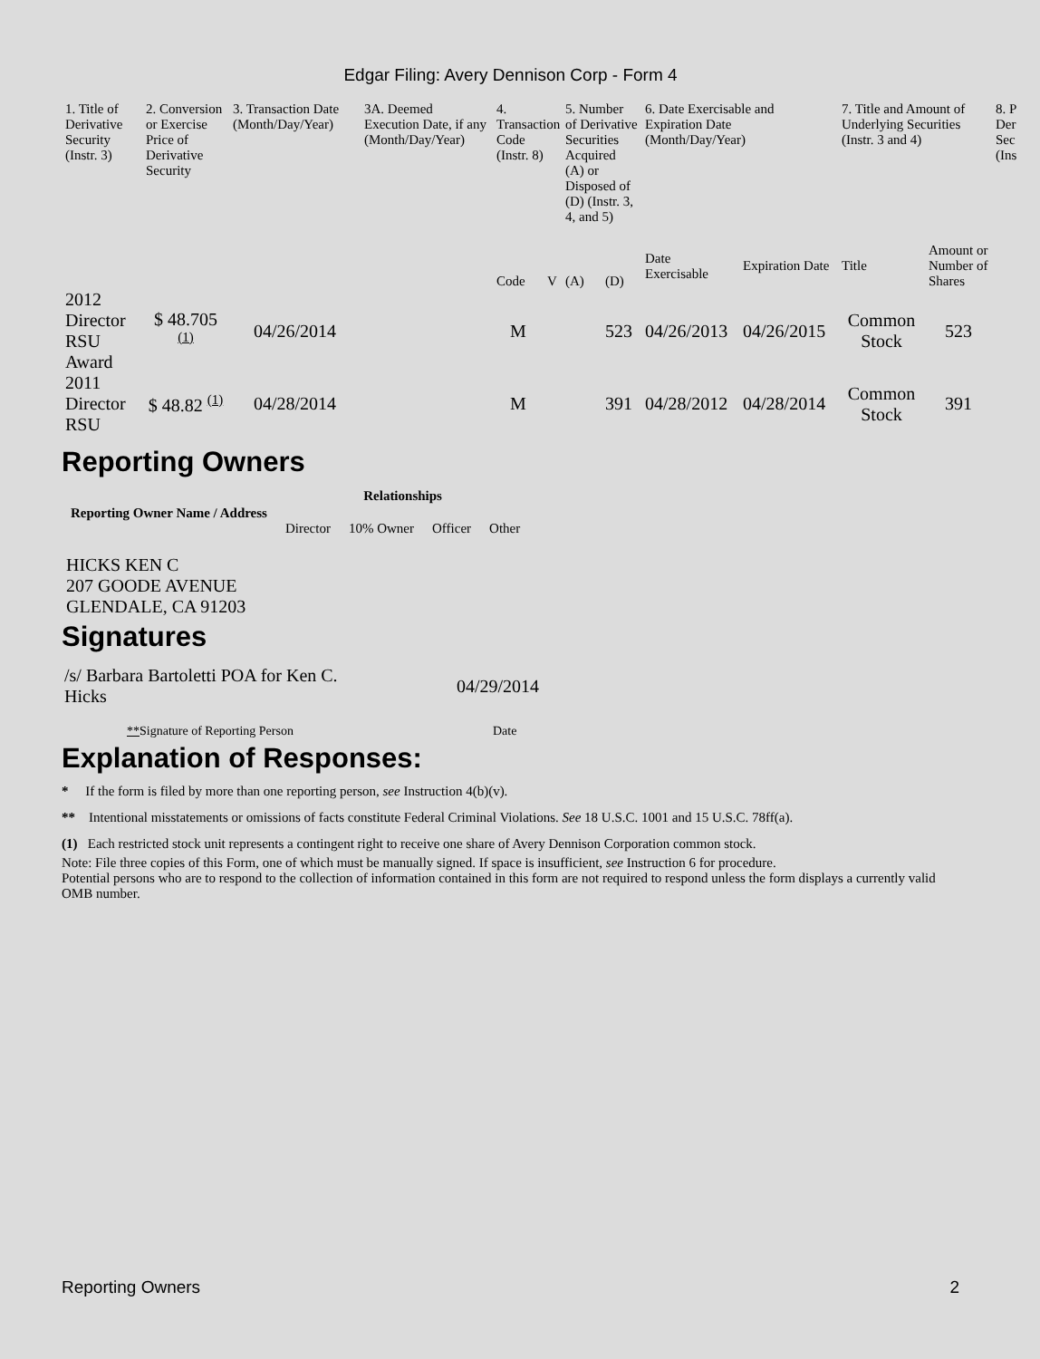Edgar Filing: Avery Dennison Corp - Form 4
| 1. Title of Derivative Security (Instr. 3) | 2. Conversion or Exercise Price of Derivative Security | 3. Transaction Date (Month/Day/Year) | 3A. Deemed Execution Date, if any (Month/Day/Year) | 4. Transaction Code (Instr. 8) | | 5. Number of Derivative Securities Acquired (A) or Disposed of (D) (Instr. 3, 4, and 5) | | 6. Date Exercisable and Expiration Date (Month/Day/Year) | | 7. Title and Amount of Underlying Securities (Instr. 3 and 4) | | 8. P Der Sec (Ins |
| --- | --- | --- | --- | --- | --- | --- | --- | --- | --- | --- | --- | --- |
| | | | | Code | V | (A) | (D) | Date Exercisable | Expiration Date | Title | Amount or Number of Shares | |
| 2012 Director RSU Award | $ 48.705 <sup>(1)</sup> | 04/26/2014 | | M | | | 523 | 04/26/2013 | 04/26/2015 | Common Stock | 523 | |
| 2011 Director RSU | $ 48.82 <sup>(1)</sup> | 04/28/2014 | | M | | | 391 | 04/28/2012 | 04/28/2014 | Common Stock | 391 | |
Reporting Owners
| Reporting Owner Name / Address | Relationships | | | |
| --- | --- | --- | --- | --- |
| | Director | 10% Owner | Officer | Other |
| HICKS KEN C 207 GOODE AVENUE GLENDALE, CA 91203 | | | | |
Signatures
| /s/ Barbara Bartoletti POA for Ken C. Hicks | 04/29/2014 |
| ** Signature of Reporting Person | Date |
Explanation of Responses:
* If the form is filed by more than one reporting person, see Instruction 4(b)(v).
** Intentional misstatements or omissions of facts constitute Federal Criminal Violations. See 18 U.S.C. 1001 and 15 U.S.C. 78ff(a).
(1) Each restricted stock unit represents a contingent right to receive one share of Avery Dennison Corporation common stock.
Note: File three copies of this Form, one of which must be manually signed. If space is insufficient, see Instruction 6 for procedure.
Potential persons who are to respond to the collection of information contained in this form are not required to respond unless the form displays a currently valid OMB number.
Reporting Owners 2